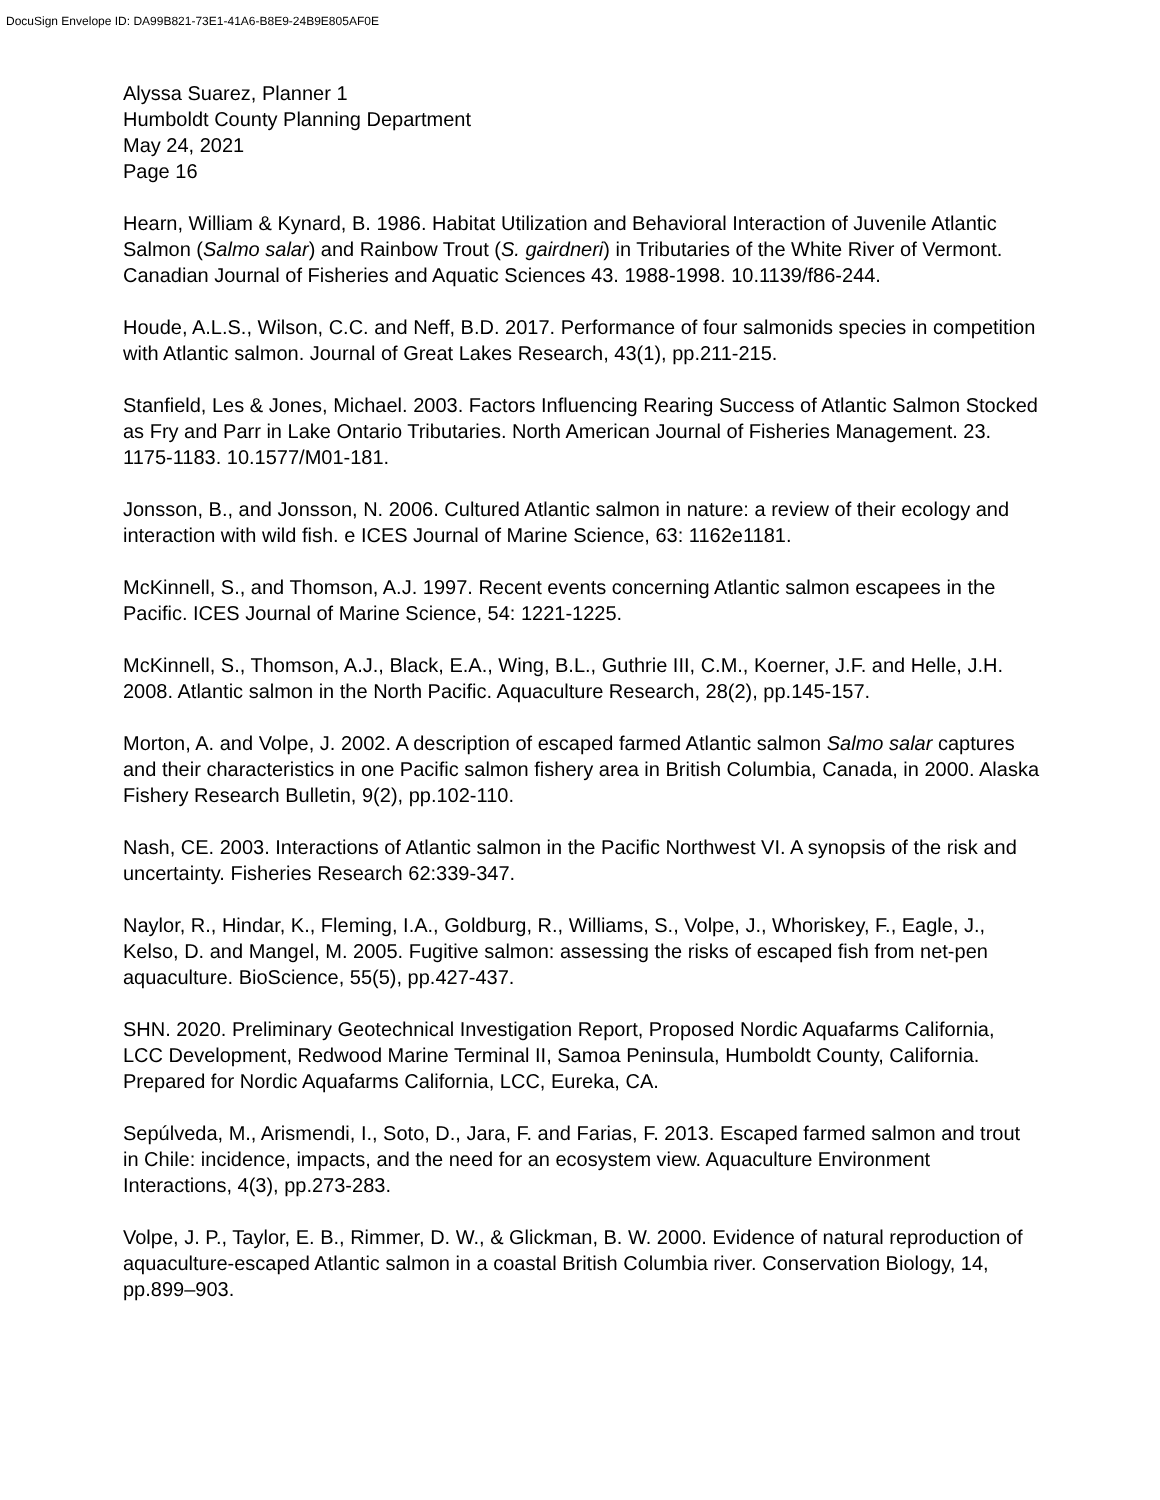DocuSign Envelope ID: DA99B821-73E1-41A6-B8E9-24B9E805AF0E
Alyssa Suarez, Planner 1
Humboldt County Planning Department
May 24, 2021
Page 16
Hearn, William & Kynard, B. 1986. Habitat Utilization and Behavioral Interaction of Juvenile Atlantic Salmon (Salmo salar) and Rainbow Trout (S. gairdneri) in Tributaries of the White River of Vermont. Canadian Journal of Fisheries and Aquatic Sciences 43. 1988-1998. 10.1139/f86-244.
Houde, A.L.S., Wilson, C.C. and Neff, B.D. 2017. Performance of four salmonids species in competition with Atlantic salmon. Journal of Great Lakes Research, 43(1), pp.211-215.
Stanfield, Les & Jones, Michael. 2003. Factors Influencing Rearing Success of Atlantic Salmon Stocked as Fry and Parr in Lake Ontario Tributaries. North American Journal of Fisheries Management. 23. 1175-1183. 10.1577/M01-181.
Jonsson, B., and Jonsson, N. 2006. Cultured Atlantic salmon in nature: a review of their ecology and interaction with wild fish. e ICES Journal of Marine Science, 63: 1162e1181.
McKinnell, S., and Thomson, A.J. 1997. Recent events concerning Atlantic salmon escapees in the Pacific. ICES Journal of Marine Science, 54: 1221-1225.
McKinnell, S., Thomson, A.J., Black, E.A., Wing, B.L., Guthrie III, C.M., Koerner, J.F. and Helle, J.H. 2008. Atlantic salmon in the North Pacific. Aquaculture Research, 28(2), pp.145-157.
Morton, A. and Volpe, J. 2002. A description of escaped farmed Atlantic salmon Salmo salar captures and their characteristics in one Pacific salmon fishery area in British Columbia, Canada, in 2000. Alaska Fishery Research Bulletin, 9(2), pp.102-110.
Nash, CE. 2003. Interactions of Atlantic salmon in the Pacific Northwest VI. A synopsis of the risk and uncertainty. Fisheries Research 62:339-347.
Naylor, R., Hindar, K., Fleming, I.A., Goldburg, R., Williams, S., Volpe, J., Whoriskey, F., Eagle, J., Kelso, D. and Mangel, M. 2005. Fugitive salmon: assessing the risks of escaped fish from net-pen aquaculture. BioScience, 55(5), pp.427-437.
SHN. 2020. Preliminary Geotechnical Investigation Report, Proposed Nordic Aquafarms California, LCC Development, Redwood Marine Terminal II, Samoa Peninsula, Humboldt County, California. Prepared for Nordic Aquafarms California, LCC, Eureka, CA.
Sepúlveda, M., Arismendi, I., Soto, D., Jara, F. and Farias, F. 2013. Escaped farmed salmon and trout in Chile: incidence, impacts, and the need for an ecosystem view. Aquaculture Environment Interactions, 4(3), pp.273-283.
Volpe, J. P., Taylor, E. B., Rimmer, D. W., & Glickman, B. W. 2000. Evidence of natural reproduction of aquaculture-escaped Atlantic salmon in a coastal British Columbia river. Conservation Biology, 14, pp.899–903.